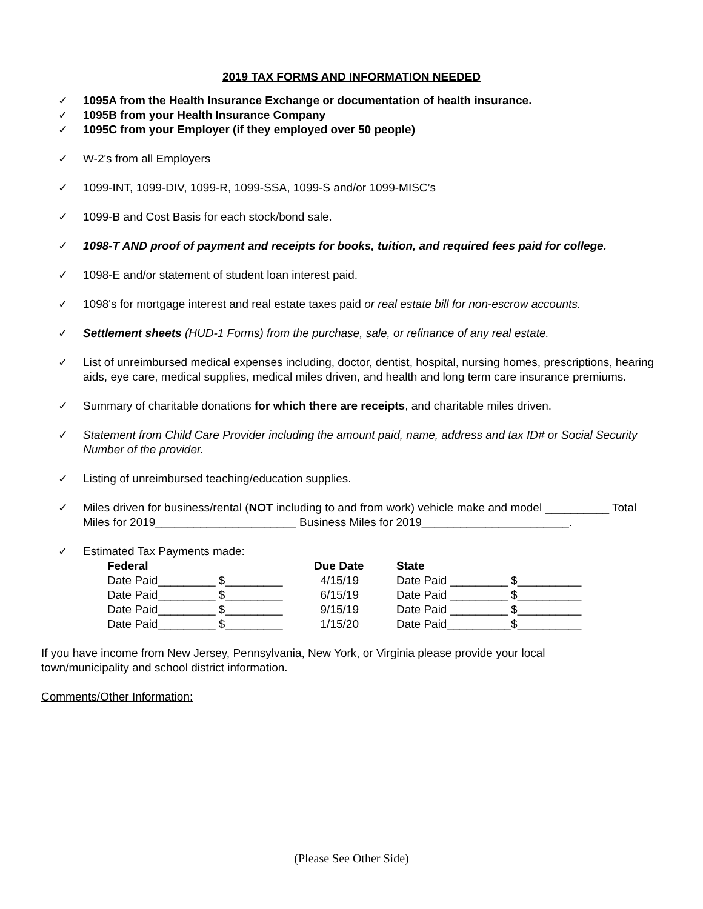2019 TAX FORMS AND INFORMATION NEEDED
✓ 1095A from the Health Insurance Exchange or documentation of health insurance.
✓ 1095B from your Health Insurance Company
✓ 1095C from your Employer (if they employed over 50 people)
✓ W-2's from all Employers
✓ 1099-INT, 1099-DIV, 1099-R, 1099-SSA, 1099-S and/or 1099-MISC’s
✓ 1099-B and Cost Basis for each stock/bond sale.
✓ 1098-T AND proof of payment and receipts for books, tuition, and required fees paid for college.
✓ 1098-E and/or statement of student loan interest paid.
✓ 1098's for mortgage interest and real estate taxes paid or real estate bill for non-escrow accounts.
✓ Settlement sheets (HUD-1 Forms) from the purchase, sale, or refinance of any real estate.
✓ List of unreimbursed medical expenses including, doctor, dentist, hospital, nursing homes, prescriptions, hearing aids, eye care, medical supplies, medical miles driven, and health and long term care insurance premiums.
✓ Summary of charitable donations for which there are receipts, and charitable miles driven.
✓ Statement from Child Care Provider including the amount paid, name, address and tax ID# or Social Security Number of the provider.
✓ Listing of unreimbursed teaching/education supplies.
✓ Miles driven for business/rental (NOT including to and from work) vehicle make and model __________ Total Miles for 2019______________________ Business Miles for 2019_______________________.
✓ Estimated Tax Payments made:
| Federal | Due Date | State |
| --- | --- | --- |
| Date Paid_________ $_________ | 4/15/19 | Date Paid _________ $__________ |
| Date Paid_________ $_________ | 6/15/19 | Date Paid _________ $__________ |
| Date Paid_________ $_________ | 9/15/19 | Date Paid _________ $__________ |
| Date Paid_________ $_________ | 1/15/20 | Date Paid__________$__________ |
If you have income from New Jersey, Pennsylvania, New York, or Virginia please provide your local town/municipality and school district information.
Comments/Other Information:
(Please See Other Side)